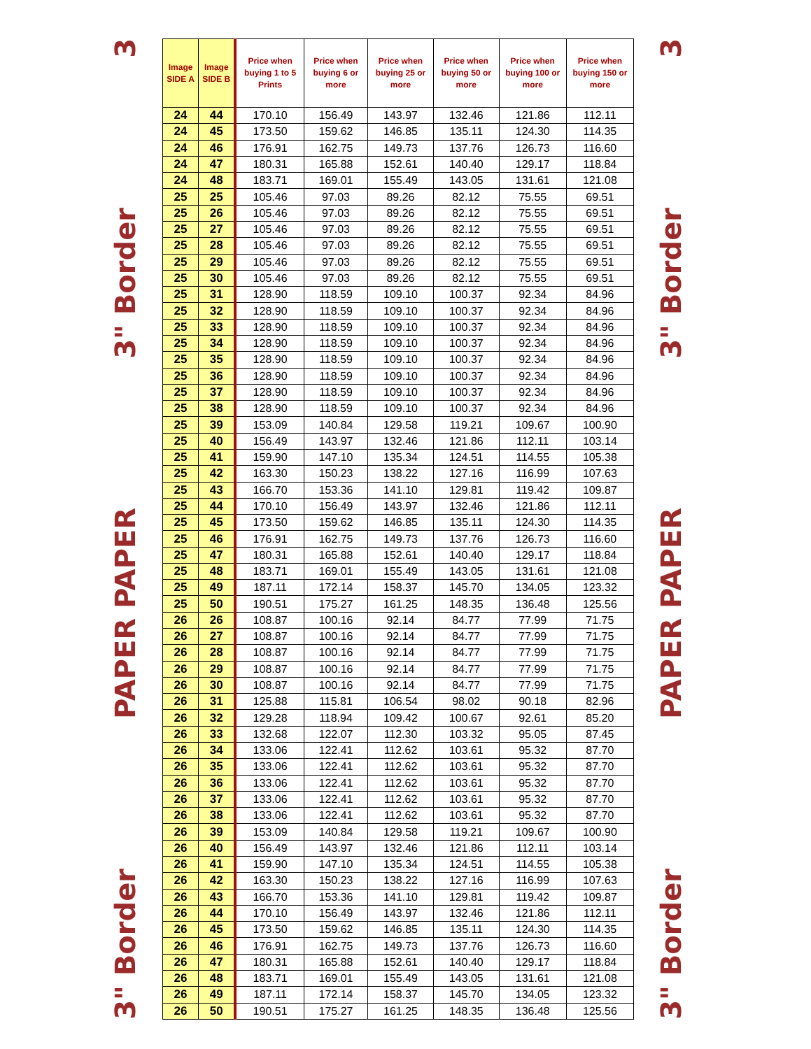3" Border PAPER PAPER 3" Border 3
| Image SIDE A | Image SIDE B | Price when buying 1 to 5 Prints | Price when buying 6 or more | Price when buying 25 or more | Price when buying 50 or more | Price when buying 100 or more | Price when buying 150 or more |
| --- | --- | --- | --- | --- | --- | --- | --- |
| 24 | 44 | 170.10 | 156.49 | 143.97 | 132.46 | 121.86 | 112.11 |
| 24 | 45 | 173.50 | 159.62 | 146.85 | 135.11 | 124.30 | 114.35 |
| 24 | 46 | 176.91 | 162.75 | 149.73 | 137.76 | 126.73 | 116.60 |
| 24 | 47 | 180.31 | 165.88 | 152.61 | 140.40 | 129.17 | 118.84 |
| 24 | 48 | 183.71 | 169.01 | 155.49 | 143.05 | 131.61 | 121.08 |
| 25 | 25 | 105.46 | 97.03 | 89.26 | 82.12 | 75.55 | 69.51 |
| 25 | 26 | 105.46 | 97.03 | 89.26 | 82.12 | 75.55 | 69.51 |
| 25 | 27 | 105.46 | 97.03 | 89.26 | 82.12 | 75.55 | 69.51 |
| 25 | 28 | 105.46 | 97.03 | 89.26 | 82.12 | 75.55 | 69.51 |
| 25 | 29 | 105.46 | 97.03 | 89.26 | 82.12 | 75.55 | 69.51 |
| 25 | 30 | 105.46 | 97.03 | 89.26 | 82.12 | 75.55 | 69.51 |
| 25 | 31 | 128.90 | 118.59 | 109.10 | 100.37 | 92.34 | 84.96 |
| 25 | 32 | 128.90 | 118.59 | 109.10 | 100.37 | 92.34 | 84.96 |
| 25 | 33 | 128.90 | 118.59 | 109.10 | 100.37 | 92.34 | 84.96 |
| 25 | 34 | 128.90 | 118.59 | 109.10 | 100.37 | 92.34 | 84.96 |
| 25 | 35 | 128.90 | 118.59 | 109.10 | 100.37 | 92.34 | 84.96 |
| 25 | 36 | 128.90 | 118.59 | 109.10 | 100.37 | 92.34 | 84.96 |
| 25 | 37 | 128.90 | 118.59 | 109.10 | 100.37 | 92.34 | 84.96 |
| 25 | 38 | 128.90 | 118.59 | 109.10 | 100.37 | 92.34 | 84.96 |
| 25 | 39 | 153.09 | 140.84 | 129.58 | 119.21 | 109.67 | 100.90 |
| 25 | 40 | 156.49 | 143.97 | 132.46 | 121.86 | 112.11 | 103.14 |
| 25 | 41 | 159.90 | 147.10 | 135.34 | 124.51 | 114.55 | 105.38 |
| 25 | 42 | 163.30 | 150.23 | 138.22 | 127.16 | 116.99 | 107.63 |
| 25 | 43 | 166.70 | 153.36 | 141.10 | 129.81 | 119.42 | 109.87 |
| 25 | 44 | 170.10 | 156.49 | 143.97 | 132.46 | 121.86 | 112.11 |
| 25 | 45 | 173.50 | 159.62 | 146.85 | 135.11 | 124.30 | 114.35 |
| 25 | 46 | 176.91 | 162.75 | 149.73 | 137.76 | 126.73 | 116.60 |
| 25 | 47 | 180.31 | 165.88 | 152.61 | 140.40 | 129.17 | 118.84 |
| 25 | 48 | 183.71 | 169.01 | 155.49 | 143.05 | 131.61 | 121.08 |
| 25 | 49 | 187.11 | 172.14 | 158.37 | 145.70 | 134.05 | 123.32 |
| 25 | 50 | 190.51 | 175.27 | 161.25 | 148.35 | 136.48 | 125.56 |
| 26 | 26 | 108.87 | 100.16 | 92.14 | 84.77 | 77.99 | 71.75 |
| 26 | 27 | 108.87 | 100.16 | 92.14 | 84.77 | 77.99 | 71.75 |
| 26 | 28 | 108.87 | 100.16 | 92.14 | 84.77 | 77.99 | 71.75 |
| 26 | 29 | 108.87 | 100.16 | 92.14 | 84.77 | 77.99 | 71.75 |
| 26 | 30 | 108.87 | 100.16 | 92.14 | 84.77 | 77.99 | 71.75 |
| 26 | 31 | 125.88 | 115.81 | 106.54 | 98.02 | 90.18 | 82.96 |
| 26 | 32 | 129.28 | 118.94 | 109.42 | 100.67 | 92.61 | 85.20 |
| 26 | 33 | 132.68 | 122.07 | 112.30 | 103.32 | 95.05 | 87.45 |
| 26 | 34 | 133.06 | 122.41 | 112.62 | 103.61 | 95.32 | 87.70 |
| 26 | 35 | 133.06 | 122.41 | 112.62 | 103.61 | 95.32 | 87.70 |
| 26 | 36 | 133.06 | 122.41 | 112.62 | 103.61 | 95.32 | 87.70 |
| 26 | 37 | 133.06 | 122.41 | 112.62 | 103.61 | 95.32 | 87.70 |
| 26 | 38 | 133.06 | 122.41 | 112.62 | 103.61 | 95.32 | 87.70 |
| 26 | 39 | 153.09 | 140.84 | 129.58 | 119.21 | 109.67 | 100.90 |
| 26 | 40 | 156.49 | 143.97 | 132.46 | 121.86 | 112.11 | 103.14 |
| 26 | 41 | 159.90 | 147.10 | 135.34 | 124.51 | 114.55 | 105.38 |
| 26 | 42 | 163.30 | 150.23 | 138.22 | 127.16 | 116.99 | 107.63 |
| 26 | 43 | 166.70 | 153.36 | 141.10 | 129.81 | 119.42 | 109.87 |
| 26 | 44 | 170.10 | 156.49 | 143.97 | 132.46 | 121.86 | 112.11 |
| 26 | 45 | 173.50 | 159.62 | 146.85 | 135.11 | 124.30 | 114.35 |
| 26 | 46 | 176.91 | 162.75 | 149.73 | 137.76 | 126.73 | 116.60 |
| 26 | 47 | 180.31 | 165.88 | 152.61 | 140.40 | 129.17 | 118.84 |
| 26 | 48 | 183.71 | 169.01 | 155.49 | 143.05 | 131.61 | 121.08 |
| 26 | 49 | 187.11 | 172.14 | 158.37 | 145.70 | 134.05 | 123.32 |
| 26 | 50 | 190.51 | 175.27 | 161.25 | 148.35 | 136.48 | 125.56 |
3" Border PAPER PAPER 3" Border 3